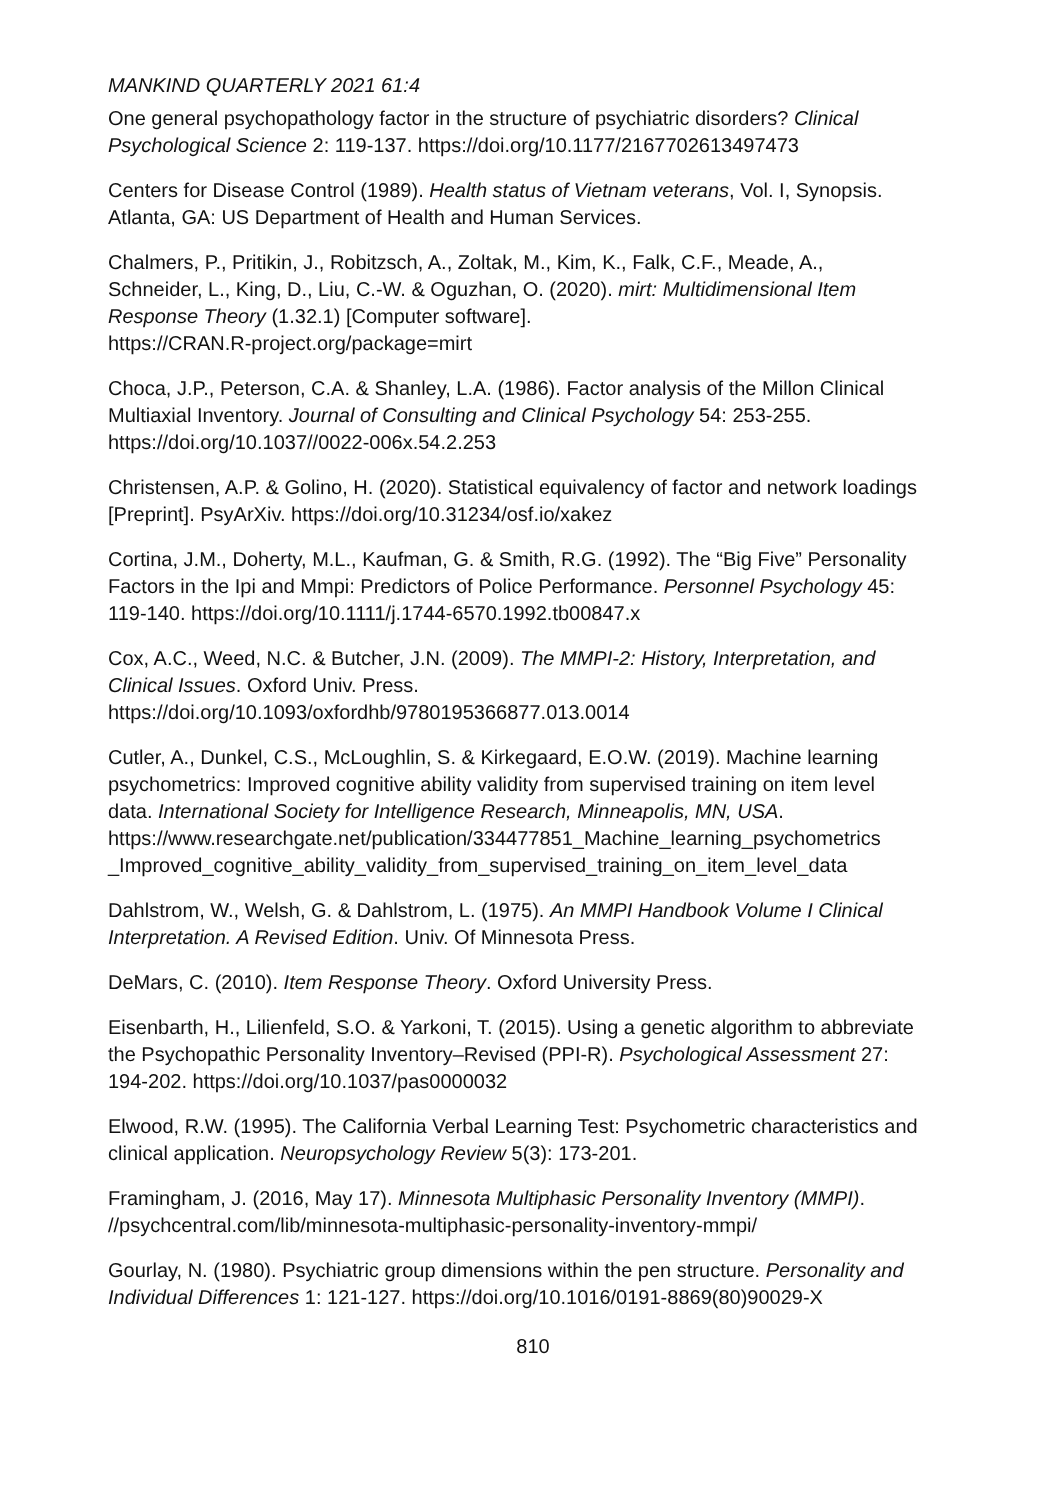MANKIND QUARTERLY 2021 61:4
One general psychopathology factor in the structure of psychiatric disorders? Clinical Psychological Science 2: 119-137. https://doi.org/10.1177/2167702613497473
Centers for Disease Control (1989). Health status of Vietnam veterans, Vol. I, Synopsis. Atlanta, GA: US Department of Health and Human Services.
Chalmers, P., Pritikin, J., Robitzsch, A., Zoltak, M., Kim, K., Falk, C.F., Meade, A., Schneider, L., King, D., Liu, C.-W. & Oguzhan, O. (2020). mirt: Multidimensional Item Response Theory (1.32.1) [Computer software].
https://CRAN.R-project.org/package=mirt
Choca, J.P., Peterson, C.A. & Shanley, L.A. (1986). Factor analysis of the Millon Clinical Multiaxial Inventory. Journal of Consulting and Clinical Psychology 54: 253-255. https://doi.org/10.1037//0022-006x.54.2.253
Christensen, A.P. & Golino, H. (2020). Statistical equivalency of factor and network loadings [Preprint]. PsyArXiv. https://doi.org/10.31234/osf.io/xakez
Cortina, J.M., Doherty, M.L., Kaufman, G. & Smith, R.G. (1992). The “Big Five” Personality Factors in the Ipi and Mmpi: Predictors of Police Performance. Personnel Psychology 45: 119-140. https://doi.org/10.1111/j.1744-6570.1992.tb00847.x
Cox, A.C., Weed, N.C. & Butcher, J.N. (2009). The MMPI-2: History, Interpretation, and Clinical Issues. Oxford Univ. Press.
https://doi.org/10.1093/oxfordhb/9780195366877.013.0014
Cutler, A., Dunkel, C.S., McLoughlin, S. & Kirkegaard, E.O.W. (2019). Machine learning psychometrics: Improved cognitive ability validity from supervised training on item level data. International Society for Intelligence Research, Minneapolis, MN, USA. https://www.researchgate.net/publication/334477851_Machine_learning_psychometrics _Improved_cognitive_ability_validity_from_supervised_training_on_item_level_data
Dahlstrom, W., Welsh, G. & Dahlstrom, L. (1975). An MMPI Handbook Volume I Clinical Interpretation. A Revised Edition. Univ. Of Minnesota Press.
DeMars, C. (2010). Item Response Theory. Oxford University Press.
Eisenbarth, H., Lilienfeld, S.O. & Yarkoni, T. (2015). Using a genetic algorithm to abbreviate the Psychopathic Personality Inventory–Revised (PPI-R). Psychological Assessment 27: 194-202. https://doi.org/10.1037/pas0000032
Elwood, R.W. (1995). The California Verbal Learning Test: Psychometric characteristics and clinical application. Neuropsychology Review 5(3): 173-201.
Framingham, J. (2016, May 17). Minnesota Multiphasic Personality Inventory (MMPI). //psychcentral.com/lib/minnesota-multiphasic-personality-inventory-mmpi/
Gourlay, N. (1980). Psychiatric group dimensions within the pen structure. Personality and Individual Differences 1: 121-127. https://doi.org/10.1016/0191-8869(80)90029-X
810